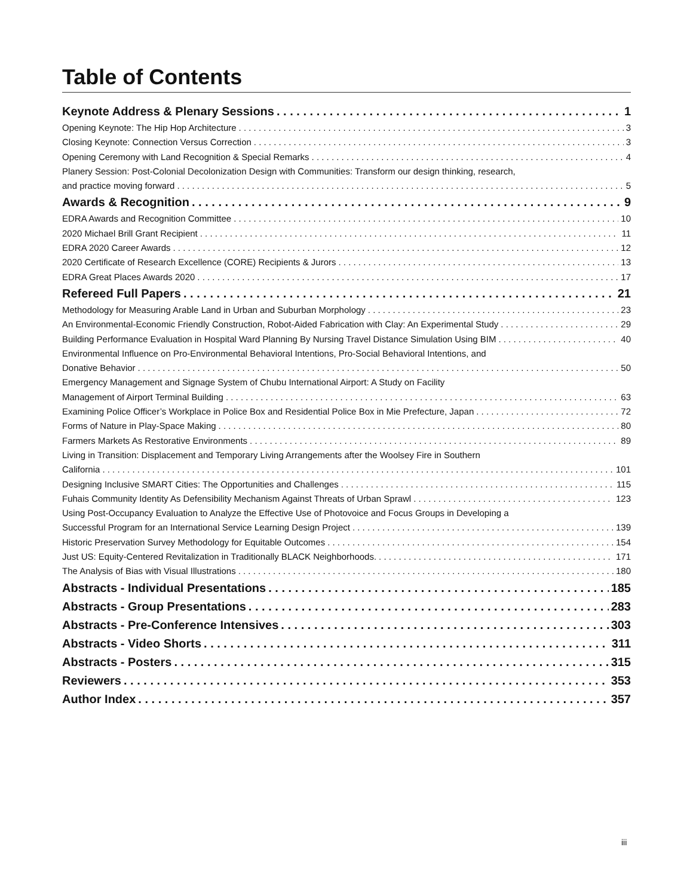Table of Contents
Keynote Address & Plenary Sessions 1
Opening Keynote: The Hip Hop Architecture 3
Closing Keynote: Connection Versus Correction 3
Opening Ceremony with Land Recognition & Special Remarks 4
Planery Session: Post-Colonial Decolonization Design with Communities: Transform our design thinking, research,
and practice moving forward 5
Awards & Recognition 9
EDRA Awards and Recognition Committee 10
2020 Michael Brill Grant Recipient 11
EDRA 2020 Career Awards 12
2020 Certificate of Research Excellence (CORE) Recipients & Jurors 13
EDRA Great Places Awards 2020 17
Refereed Full Papers 21
Methodology for Measuring Arable Land in Urban and Suburban Morphology 23
An Environmental-Economic Friendly Construction, Robot-Aided Fabrication with Clay: An Experimental Study 29
Building Performance Evaluation in Hospital Ward Planning By Nursing Travel Distance Simulation Using BIM 40
Environmental Influence on Pro-Environmental Behavioral Intentions, Pro-Social Behavioral Intentions, and
Donative Behavior 50
Emergency Management and Signage System of Chubu International Airport: A Study on Facility
Management of Airport Terminal Building 63
Examining Police Officer’s Workplace in Police Box and Residential Police Box in Mie Prefecture, Japan 72
Forms of Nature in Play-Space Making 80
Farmers Markets As Restorative Environments 89
Living in Transition: Displacement and Temporary Living Arrangements after the Woolsey Fire in Southern
California 101
Designing Inclusive SMART Cities: The Opportunities and Challenges 115
Fuhais Community Identity As Defensibility Mechanism Against Threats of Urban Sprawl 123
Using Post-Occupancy Evaluation to Analyze the Effective Use of Photovoice and Focus Groups in Developing a
Successful Program for an International Service Learning Design Project 139
Historic Preservation Survey Methodology for Equitable Outcomes 154
Just US: Equity-Centered Revitalization in Traditionally BLACK Neighborhoods. 171
The Analysis of Bias with Visual Illustrations 180
Abstracts - Individual Presentations 185
Abstracts - Group Presentations 283
Abstracts - Pre-Conference Intensives 303
Abstracts - Video Shorts 311
Abstracts - Posters 315
Reviewers 353
Author Index 357
iii